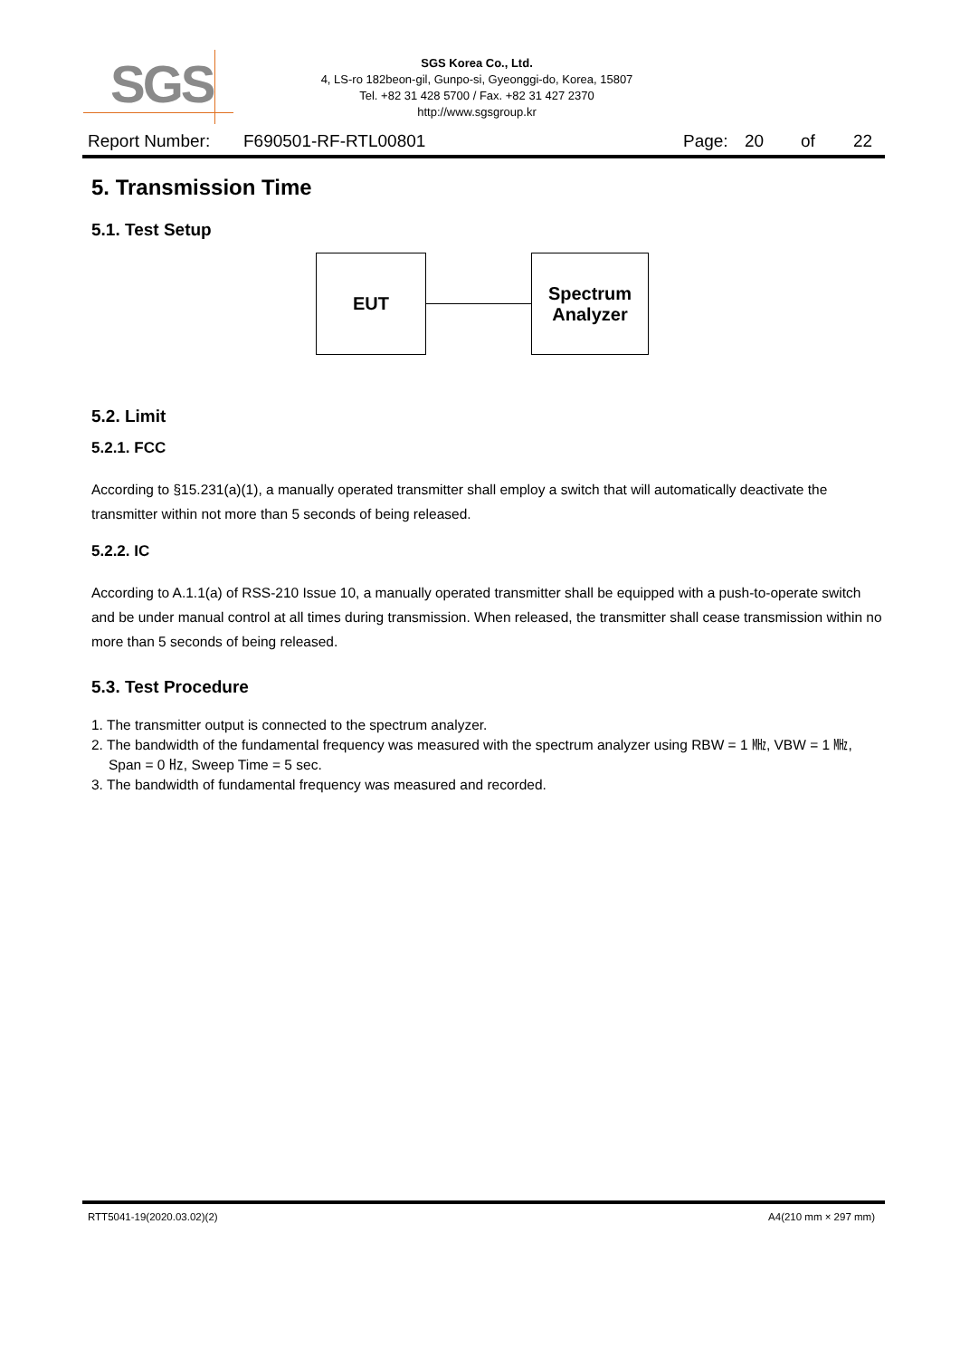SGS
SGS Korea Co., Ltd.
4, LS-ro 182beon-gil, Gunpo-si, Gyeonggi-do, Korea, 15807
Tel. +82 31 428 5700 / Fax. +82 31 427 2370
http://www.sgsgroup.kr
Report Number: F690501-RF-RTL00801 Page: 20 of 22
5. Transmission Time
5.1. Test Setup
EUT
Spectrum
Analyzer
5.2. Limit
5.2.1. FCC
According to §15.231(a)(1), a manually operated transmitter shall employ a switch that will automatically deactivate the transmitter within not more than 5 seconds of being released.
5.2.2. IC
According to A.1.1(a) of RSS-210 Issue 10, a manually operated transmitter shall be equipped with a push-to-operate switch and be under manual control at all times during transmission. When released, the transmitter shall cease transmission within no more than 5 seconds of being released.
5.3. Test Procedure
1. The transmitter output is connected to the spectrum analyzer.
2. The bandwidth of the fundamental frequency was measured with the spectrum analyzer using RBW = 1 ㎒, VBW = 1 ㎒, Span = 0 ㎐, Sweep Time = 5 sec.
3. The bandwidth of fundamental frequency was measured and recorded.
RTT5041-19(2020.03.02)(2) A4(210 mm × 297 mm)